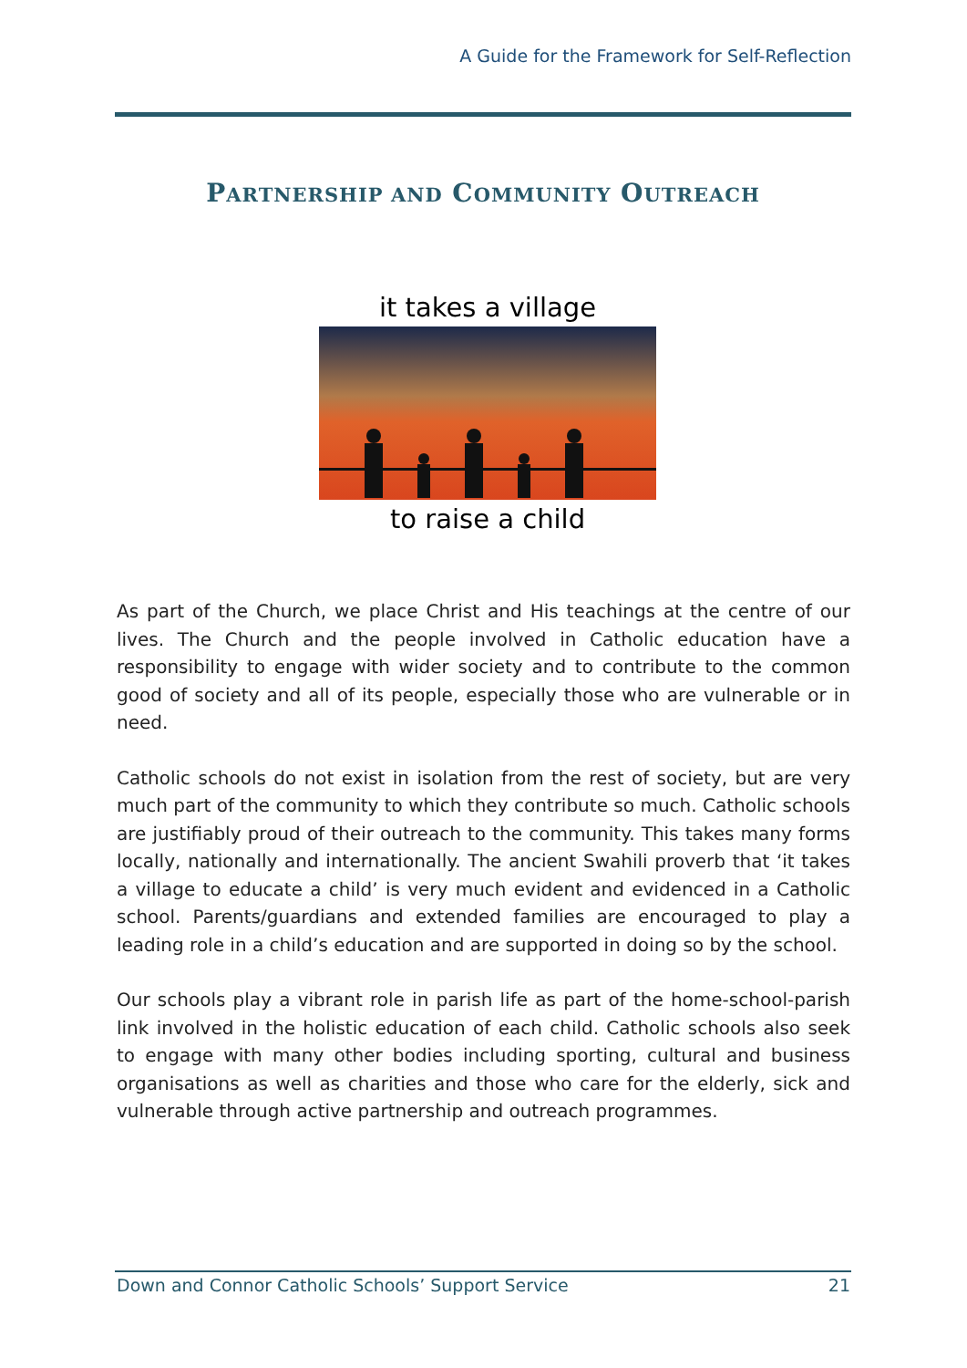A Guide for the Framework for Self-Reflection
PARTNERSHIP AND COMMUNITY OUTREACH
it takes a village
to raise a child
As part of the Church, we place Christ and His teachings at the centre of our lives. The Church and the people involved in Catholic education have a responsibility to engage with wider society and to contribute to the common good of society and all of its people, especially those who are vulnerable or in need.
Catholic schools do not exist in isolation from the rest of society, but are very much part of the community to which they contribute so much. Catholic schools are justifiably proud of their outreach to the community. This takes many forms locally, nationally and internationally. The ancient Swahili proverb that ‘it takes a village to educate a child’ is very much evident and evidenced in a Catholic school. Parents/guardians and extended families are encouraged to play a leading role in a child’s education and are supported in doing so by the school.
Our schools play a vibrant role in parish life as part of the home-school-parish link involved in the holistic education of each child. Catholic schools also seek to engage with many other bodies including sporting, cultural and business organisations as well as charities and those who care for the elderly, sick and vulnerable through active partnership and outreach programmes.
Down and Connor Catholic Schools’ Support Service 21